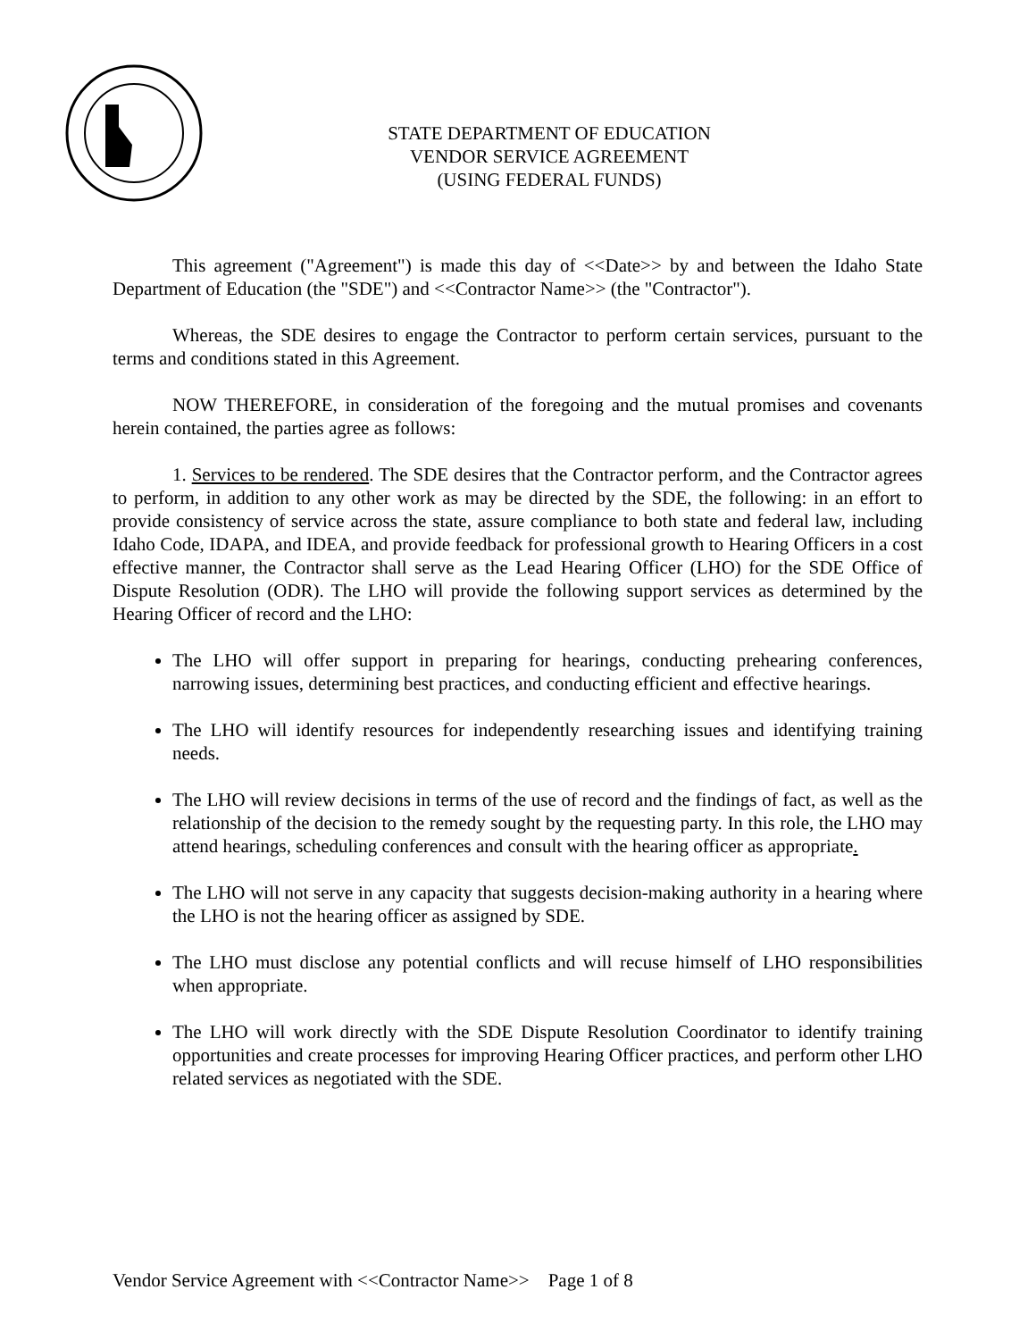STATE DEPARTMENT OF EDUCATION
VENDOR SERVICE AGREEMENT
(USING FEDERAL FUNDS)
This agreement ("Agreement") is made this day of <<Date>> by and between the Idaho State Department of Education (the "SDE") and <<Contractor Name>> (the "Contractor").
Whereas, the SDE desires to engage the Contractor to perform certain services, pursuant to the terms and conditions stated in this Agreement.
NOW THEREFORE, in consideration of the foregoing and the mutual promises and covenants herein contained, the parties agree as follows:
1. Services to be rendered. The SDE desires that the Contractor perform, and the Contractor agrees to perform, in addition to any other work as may be directed by the SDE, the following: in an effort to provide consistency of service across the state, assure compliance to both state and federal law, including Idaho Code, IDAPA, and IDEA, and provide feedback for professional growth to Hearing Officers in a cost effective manner, the Contractor shall serve as the Lead Hearing Officer (LHO) for the SDE Office of Dispute Resolution (ODR). The LHO will provide the following support services as determined by the Hearing Officer of record and the LHO:
The LHO will offer support in preparing for hearings, conducting prehearing conferences, narrowing issues, determining best practices, and conducting efficient and effective hearings.
The LHO will identify resources for independently researching issues and identifying training needs.
The LHO will review decisions in terms of the use of record and the findings of fact, as well as the relationship of the decision to the remedy sought by the requesting party. In this role, the LHO may attend hearings, scheduling conferences and consult with the hearing officer as appropriate.
The LHO will not serve in any capacity that suggests decision-making authority in a hearing where the LHO is not the hearing officer as assigned by SDE.
The LHO must disclose any potential conflicts and will recuse himself of LHO responsibilities when appropriate.
The LHO will work directly with the SDE Dispute Resolution Coordinator to identify training opportunities and create processes for improving Hearing Officer practices, and perform other LHO related services as negotiated with the SDE.
Vendor Service Agreement with <<Contractor Name>> Page 1 of 8